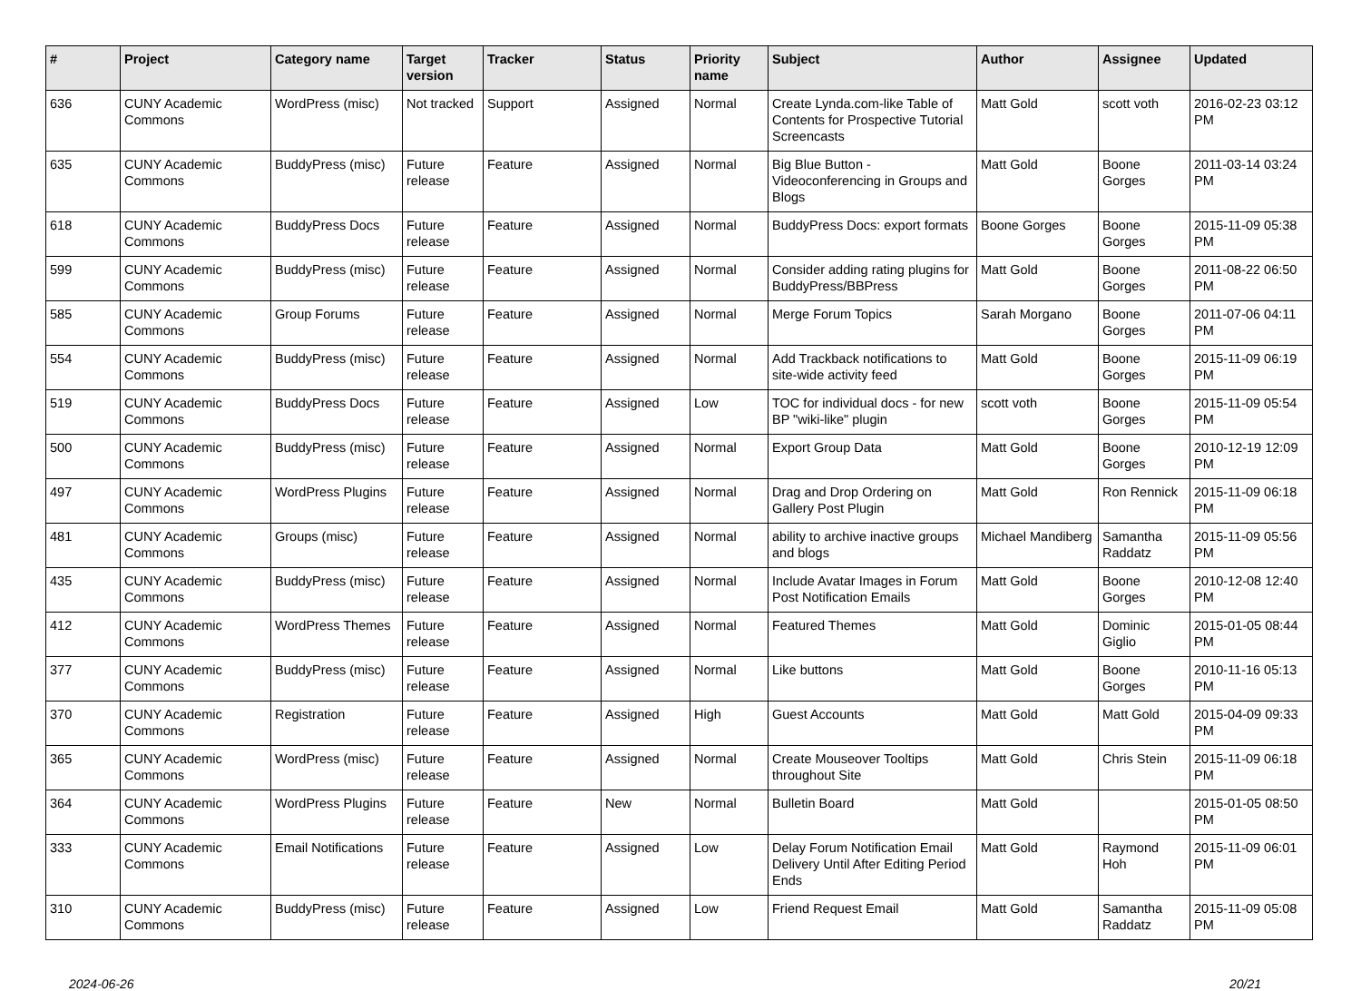| # | Project | Category name | Target version | Tracker | Status | Priority name | Subject | Author | Assignee | Updated |
| --- | --- | --- | --- | --- | --- | --- | --- | --- | --- | --- |
| 636 | CUNY Academic Commons | WordPress (misc) | Not tracked | Support | Assigned | Normal | Create Lynda.com-like Table of Contents for Prospective Tutorial Screencasts | Matt Gold | scott voth | 2016-02-23 03:12 PM |
| 635 | CUNY Academic Commons | BuddyPress (misc) | Future release | Feature | Assigned | Normal | Big Blue Button - Videoconferencing in Groups and Blogs | Matt Gold | Boone Gorges | 2011-03-14 03:24 PM |
| 618 | CUNY Academic Commons | BuddyPress Docs | Future release | Feature | Assigned | Normal | BuddyPress Docs: export formats | Boone Gorges | Boone Gorges | 2015-11-09 05:38 PM |
| 599 | CUNY Academic Commons | BuddyPress (misc) | Future release | Feature | Assigned | Normal | Consider adding rating plugins for BuddyPress/BBPress | Matt Gold | Boone Gorges | 2011-08-22 06:50 PM |
| 585 | CUNY Academic Commons | Group Forums | Future release | Feature | Assigned | Normal | Merge Forum Topics | Sarah Morgano | Boone Gorges | 2011-07-06 04:11 PM |
| 554 | CUNY Academic Commons | BuddyPress (misc) | Future release | Feature | Assigned | Normal | Add Trackback notifications to site-wide activity feed | Matt Gold | Boone Gorges | 2015-11-09 06:19 PM |
| 519 | CUNY Academic Commons | BuddyPress Docs | Future release | Feature | Assigned | Low | TOC for individual docs - for new BP "wiki-like" plugin | scott voth | Boone Gorges | 2015-11-09 05:54 PM |
| 500 | CUNY Academic Commons | BuddyPress (misc) | Future release | Feature | Assigned | Normal | Export Group Data | Matt Gold | Boone Gorges | 2010-12-19 12:09 PM |
| 497 | CUNY Academic Commons | WordPress Plugins | Future release | Feature | Assigned | Normal | Drag and Drop Ordering on Gallery Post Plugin | Matt Gold | Ron Rennick | 2015-11-09 06:18 PM |
| 481 | CUNY Academic Commons | Groups (misc) | Future release | Feature | Assigned | Normal | ability to archive inactive groups and blogs | Michael Mandiberg | Samantha Raddatz | 2015-11-09 05:56 PM |
| 435 | CUNY Academic Commons | BuddyPress (misc) | Future release | Feature | Assigned | Normal | Include Avatar Images in Forum Post Notification Emails | Matt Gold | Boone Gorges | 2010-12-08 12:40 PM |
| 412 | CUNY Academic Commons | WordPress Themes | Future release | Feature | Assigned | Normal | Featured Themes | Matt Gold | Dominic Giglio | 2015-01-05 08:44 PM |
| 377 | CUNY Academic Commons | BuddyPress (misc) | Future release | Feature | Assigned | Normal | Like buttons | Matt Gold | Boone Gorges | 2010-11-16 05:13 PM |
| 370 | CUNY Academic Commons | Registration | Future release | Feature | Assigned | High | Guest Accounts | Matt Gold | Matt Gold | 2015-04-09 09:33 PM |
| 365 | CUNY Academic Commons | WordPress (misc) | Future release | Feature | Assigned | Normal | Create Mouseover Tooltips throughout Site | Matt Gold | Chris Stein | 2015-11-09 06:18 PM |
| 364 | CUNY Academic Commons | WordPress Plugins | Future release | Feature | New | Normal | Bulletin Board | Matt Gold | | 2015-01-05 08:50 PM |
| 333 | CUNY Academic Commons | Email Notifications | Future release | Feature | Assigned | Low | Delay Forum Notification Email Delivery Until After Editing Period Ends | Matt Gold | Raymond Hoh | 2015-11-09 06:01 PM |
| 310 | CUNY Academic Commons | BuddyPress (misc) | Future release | Feature | Assigned | Low | Friend Request Email | Matt Gold | Samantha Raddatz | 2015-11-09 05:08 PM |
2024-06-26 20/21